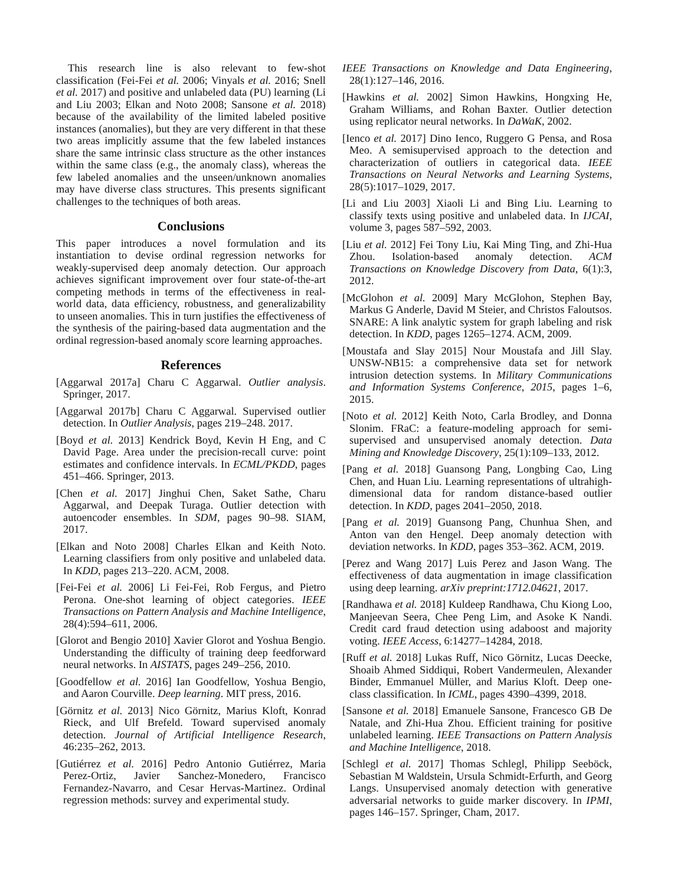This research line is also relevant to few-shot classification (Fei-Fei et al. 2006; Vinyals et al. 2016; Snell et al. 2017) and positive and unlabeled data (PU) learning (Li and Liu 2003; Elkan and Noto 2008; Sansone et al. 2018) because of the availability of the limited labeled positive instances (anomalies), but they are very different in that these two areas implicitly assume that the few labeled instances share the same intrinsic class structure as the other instances within the same class (e.g., the anomaly class), whereas the few labeled anomalies and the unseen/unknown anomalies may have diverse class structures. This presents significant challenges to the techniques of both areas.
Conclusions
This paper introduces a novel formulation and its instantiation to devise ordinal regression networks for weakly-supervised deep anomaly detection. Our approach achieves significant improvement over four state-of-the-art competing methods in terms of the effectiveness in real-world data, data efficiency, robustness, and generalizability to unseen anomalies. This in turn justifies the effectiveness of the synthesis of the pairing-based data augmentation and the ordinal regression-based anomaly score learning approaches.
References
[Aggarwal 2017a] Charu C Aggarwal. Outlier analysis. Springer, 2017.
[Aggarwal 2017b] Charu C Aggarwal. Supervised outlier detection. In Outlier Analysis, pages 219–248. 2017.
[Boyd et al. 2013] Kendrick Boyd, Kevin H Eng, and C David Page. Area under the precision-recall curve: point estimates and confidence intervals. In ECML/PKDD, pages 451–466. Springer, 2013.
[Chen et al. 2017] Jinghui Chen, Saket Sathe, Charu Aggarwal, and Deepak Turaga. Outlier detection with autoencoder ensembles. In SDM, pages 90–98. SIAM, 2017.
[Elkan and Noto 2008] Charles Elkan and Keith Noto. Learning classifiers from only positive and unlabeled data. In KDD, pages 213–220. ACM, 2008.
[Fei-Fei et al. 2006] Li Fei-Fei, Rob Fergus, and Pietro Perona. One-shot learning of object categories. IEEE Transactions on Pattern Analysis and Machine Intelligence, 28(4):594–611, 2006.
[Glorot and Bengio 2010] Xavier Glorot and Yoshua Bengio. Understanding the difficulty of training deep feedforward neural networks. In AISTATS, pages 249–256, 2010.
[Goodfellow et al. 2016] Ian Goodfellow, Yoshua Bengio, and Aaron Courville. Deep learning. MIT press, 2016.
[Görnitz et al. 2013] Nico Görnitz, Marius Kloft, Konrad Rieck, and Ulf Brefeld. Toward supervised anomaly detection. Journal of Artificial Intelligence Research, 46:235–262, 2013.
[Gutiérrez et al. 2016] Pedro Antonio Gutiérrez, Maria Perez-Ortiz, Javier Sanchez-Monedero, Francisco Fernandez-Navarro, and Cesar Hervas-Martinez. Ordinal regression methods: survey and experimental study.
IEEE Transactions on Knowledge and Data Engineering, 28(1):127–146, 2016.
[Hawkins et al. 2002] Simon Hawkins, Hongxing He, Graham Williams, and Rohan Baxter. Outlier detection using replicator neural networks. In DaWaK, 2002.
[Ienco et al. 2017] Dino Ienco, Ruggero G Pensa, and Rosa Meo. A semisupervised approach to the detection and characterization of outliers in categorical data. IEEE Transactions on Neural Networks and Learning Systems, 28(5):1017–1029, 2017.
[Li and Liu 2003] Xiaoli Li and Bing Liu. Learning to classify texts using positive and unlabeled data. In IJCAI, volume 3, pages 587–592, 2003.
[Liu et al. 2012] Fei Tony Liu, Kai Ming Ting, and Zhi-Hua Zhou. Isolation-based anomaly detection. ACM Transactions on Knowledge Discovery from Data, 6(1):3, 2012.
[McGlohon et al. 2009] Mary McGlohon, Stephen Bay, Markus G Anderle, David M Steier, and Christos Faloutsos. SNARE: A link analytic system for graph labeling and risk detection. In KDD, pages 1265–1274. ACM, 2009.
[Moustafa and Slay 2015] Nour Moustafa and Jill Slay. UNSW-NB15: a comprehensive data set for network intrusion detection systems. In Military Communications and Information Systems Conference, 2015, pages 1–6, 2015.
[Noto et al. 2012] Keith Noto, Carla Brodley, and Donna Slonim. FRaC: a feature-modeling approach for semi-supervised and unsupervised anomaly detection. Data Mining and Knowledge Discovery, 25(1):109–133, 2012.
[Pang et al. 2018] Guansong Pang, Longbing Cao, Ling Chen, and Huan Liu. Learning representations of ultrahigh-dimensional data for random distance-based outlier detection. In KDD, pages 2041–2050, 2018.
[Pang et al. 2019] Guansong Pang, Chunhua Shen, and Anton van den Hengel. Deep anomaly detection with deviation networks. In KDD, pages 353–362. ACM, 2019.
[Perez and Wang 2017] Luis Perez and Jason Wang. The effectiveness of data augmentation in image classification using deep learning. arXiv preprint:1712.04621, 2017.
[Randhawa et al. 2018] Kuldeep Randhawa, Chu Kiong Loo, Manjeevan Seera, Chee Peng Lim, and Asoke K Nandi. Credit card fraud detection using adaboost and majority voting. IEEE Access, 6:14277–14284, 2018.
[Ruff et al. 2018] Lukas Ruff, Nico Görnitz, Lucas Deecke, Shoaib Ahmed Siddiqui, Robert Vandermeulen, Alexander Binder, Emmanuel Müller, and Marius Kloft. Deep one-class classification. In ICML, pages 4390–4399, 2018.
[Sansone et al. 2018] Emanuele Sansone, Francesco GB De Natale, and Zhi-Hua Zhou. Efficient training for positive unlabeled learning. IEEE Transactions on Pattern Analysis and Machine Intelligence, 2018.
[Schlegl et al. 2017] Thomas Schlegl, Philipp Seeböck, Sebastian M Waldstein, Ursula Schmidt-Erfurth, and Georg Langs. Unsupervised anomaly detection with generative adversarial networks to guide marker discovery. In IPMI, pages 146–157. Springer, Cham, 2017.